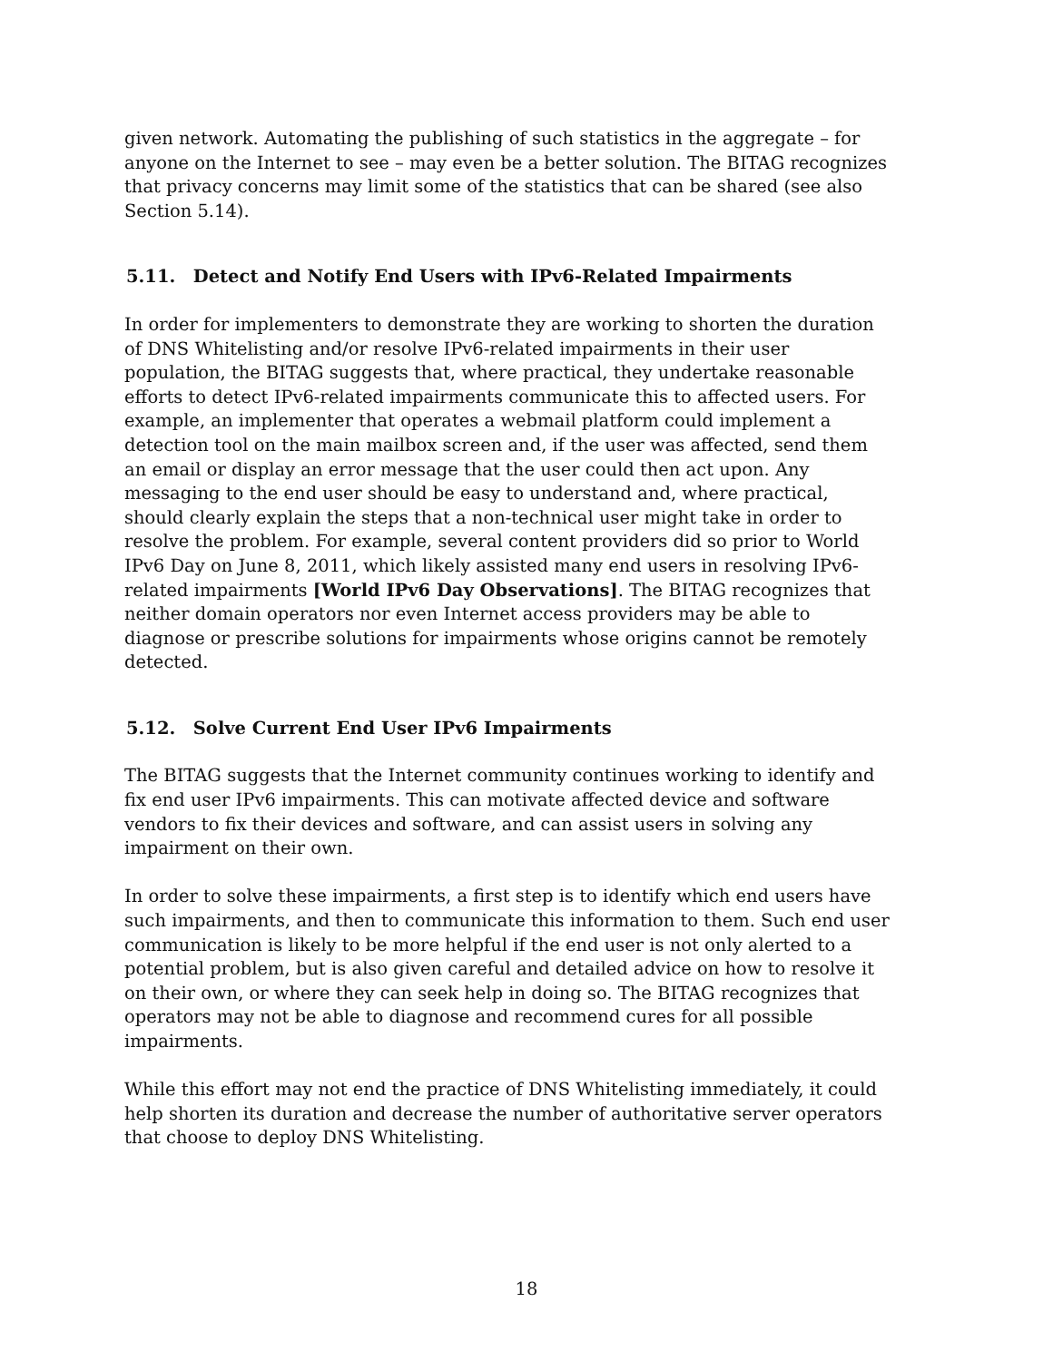given network. Automating the publishing of such statistics in the aggregate – for anyone on the Internet to see – may even be a better solution. The BITAG recognizes that privacy concerns may limit some of the statistics that can be shared (see also Section 5.14).
5.11. Detect and Notify End Users with IPv6-Related Impairments
In order for implementers to demonstrate they are working to shorten the duration of DNS Whitelisting and/or resolve IPv6-related impairments in their user population, the BITAG suggests that, where practical, they undertake reasonable efforts to detect IPv6-related impairments communicate this to affected users. For example, an implementer that operates a webmail platform could implement a detection tool on the main mailbox screen and, if the user was affected, send them an email or display an error message that the user could then act upon. Any messaging to the end user should be easy to understand and, where practical, should clearly explain the steps that a non-technical user might take in order to resolve the problem. For example, several content providers did so prior to World IPv6 Day on June 8, 2011, which likely assisted many end users in resolving IPv6-related impairments [World IPv6 Day Observations]. The BITAG recognizes that neither domain operators nor even Internet access providers may be able to diagnose or prescribe solutions for impairments whose origins cannot be remotely detected.
5.12. Solve Current End User IPv6 Impairments
The BITAG suggests that the Internet community continues working to identify and fix end user IPv6 impairments. This can motivate affected device and software vendors to fix their devices and software, and can assist users in solving any impairment on their own.
In order to solve these impairments, a first step is to identify which end users have such impairments, and then to communicate this information to them. Such end user communication is likely to be more helpful if the end user is not only alerted to a potential problem, but is also given careful and detailed advice on how to resolve it on their own, or where they can seek help in doing so. The BITAG recognizes that operators may not be able to diagnose and recommend cures for all possible impairments.
While this effort may not end the practice of DNS Whitelisting immediately, it could help shorten its duration and decrease the number of authoritative server operators that choose to deploy DNS Whitelisting.
18